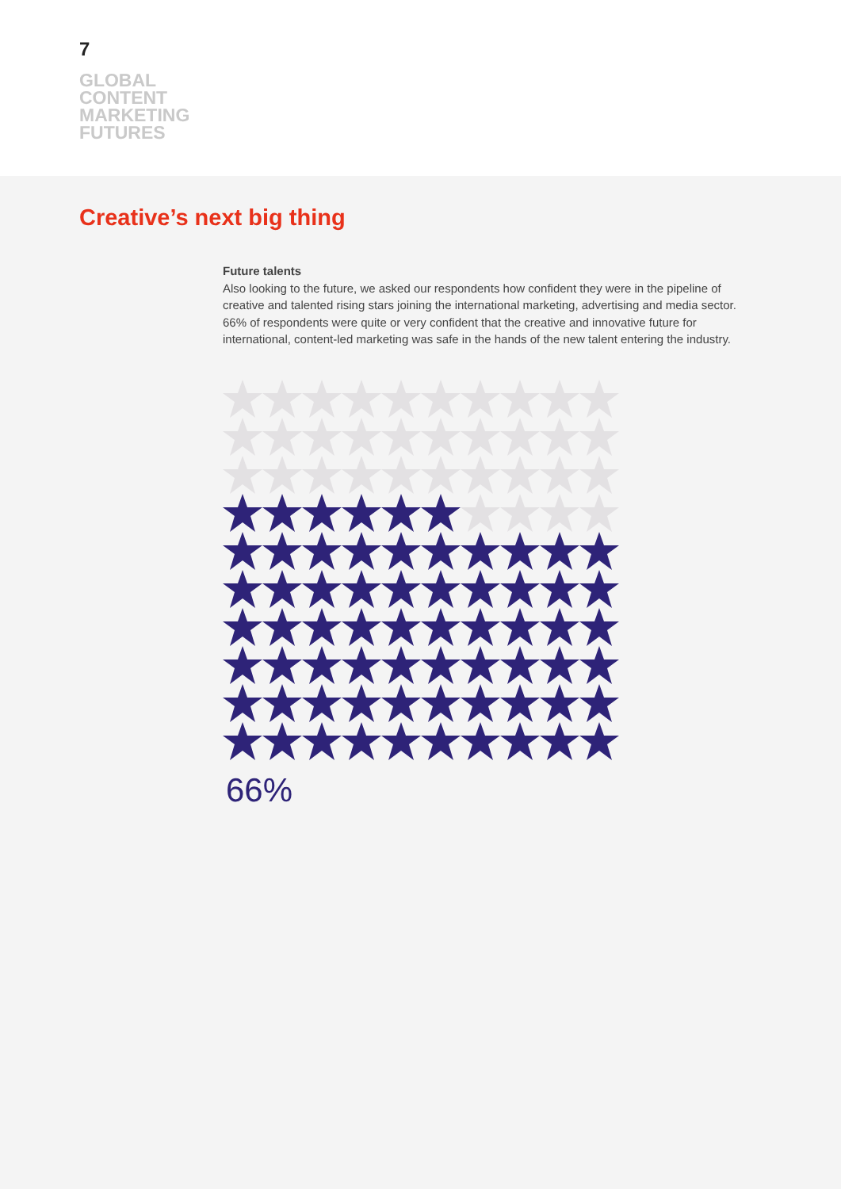7
GLOBAL
CONTENT
MARKETING
FUTURES
Creative’s next big thing
Future talents
Also looking to the future, we asked our respondents how confident they were in the pipeline of creative and talented rising stars joining the international marketing, advertising and media sector. 66% of respondents were quite or very confident that the creative and innovative future for international, content-led marketing was safe in the hands of the new talent entering the industry.
66%